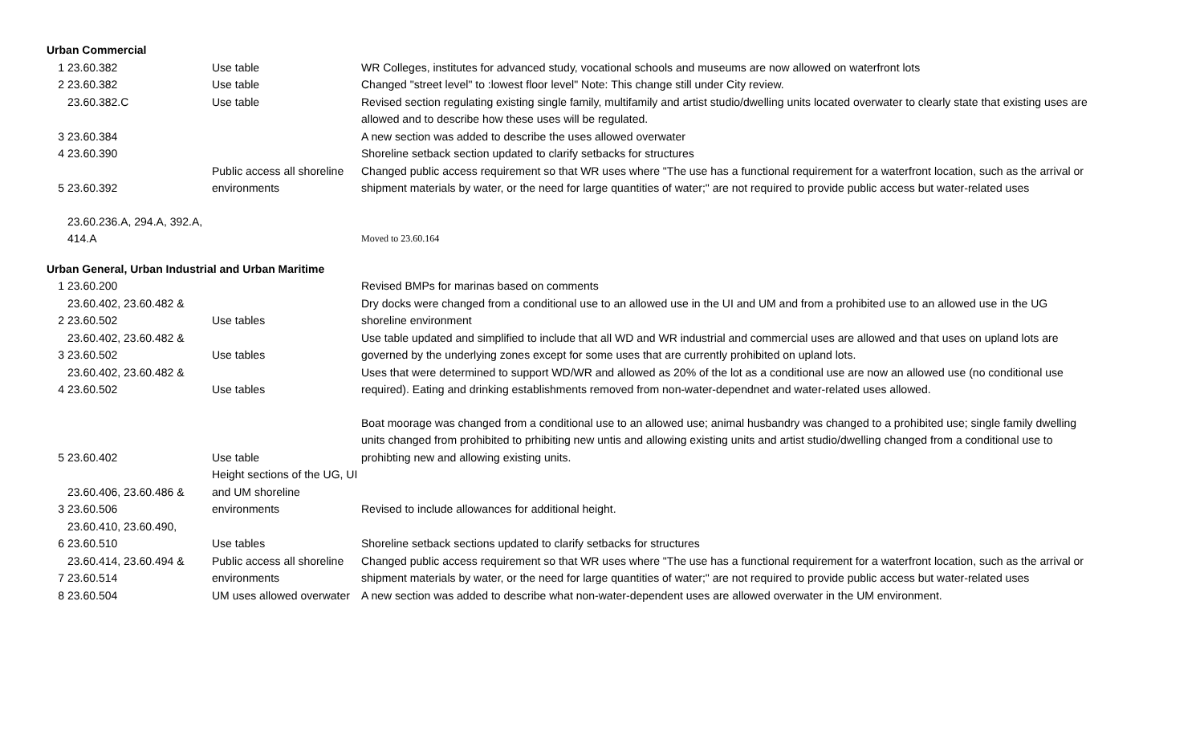| Urban Commercial | | | |
| 1 | 23.60.382 | Use table | WR Colleges, institutes for advanced study, vocational schools and museums are now allowed on waterfront lots |
| 2 | 23.60.382 | Use table | Changed "street level" to :lowest floor level" Note: This change still under City review. |
| | 23.60.382.C | Use table | Revised section regulating existing single family, multifamily and artist studio/dwelling units located overwater to clearly state that existing uses are allowed and to describe how these uses will be regulated. |
| 3 | 23.60.384 | | A new section was added to describe the uses allowed overwater |
| 4 | 23.60.390 | | Shoreline setback section updated to clarify setbacks for structures |
| 5 | 23.60.392 | Public access all shoreline environments | Changed public access requirement so that WR uses where "The use has a functional requirement for a waterfront location, such as the arrival or shipment materials by water, or the need for large quantities of water;" are not required to provide public access but water-related uses |
| | 23.60.236.A, 294.A, 392.A, 414.A | | Moved to 23.60.164 |
| Urban General, Urban Industrial and Urban Maritime | | | |
| 1 | 23.60.200 | | Revised BMPs for marinas based on comments |
| 2 | 23.60.402, 23.60.482 & 23.60.502 | Use tables | Dry docks were changed from a conditional use to an allowed use in the UI and UM and from a prohibited use to an allowed use in the UG shoreline environment |
| 3 | 23.60.402, 23.60.482 & 23.60.502 | Use tables | Use table updated and simplified to include that all WD and WR industrial and commercial uses are allowed and that uses on upland lots are governed by the underlying zones except for some uses that are currently prohibited on upland lots. |
| 4 | 23.60.402, 23.60.482 & 23.60.502 | Use tables | Uses that were determined to support WD/WR and allowed as 20% of the lot as a conditional use are now an allowed use (no conditional use required). Eating and drinking establishments removed from non-water-dependnet and water-related uses allowed. |
| 5 | 23.60.402 | Use table | Boat moorage was changed from a conditional use to an allowed use; animal husbandry was changed to a prohibited use; single family dwelling units changed from prohibited to prhibiting new untis and allowing existing units and artist studio/dwelling changed from a conditional use to prohibting new and allowing existing units. |
| 3 | 23.60.406, 23.60.486 & 23.60.506 | Height sections of the UG, UI and UM shoreline environments | Revised to include allowances for additional height. |
| 6 | 23.60.410, 23.60.490, 23.60.510 | Use tables | Shoreline setback sections updated to clarify setbacks for structures |
| 7 | 23.60.414, 23.60.494 & 23.60.514 | Public access all shoreline environments | Changed public access requirement so that WR uses where "The use has a functional requirement for a waterfront location, such as the arrival or shipment materials by water, or the need for large quantities of water;" are not required to provide public access but water-related uses |
| 8 | 23.60.504 | UM uses allowed overwater | A new section was added to describe what non-water-dependent uses are allowed overwater in the UM environment. |